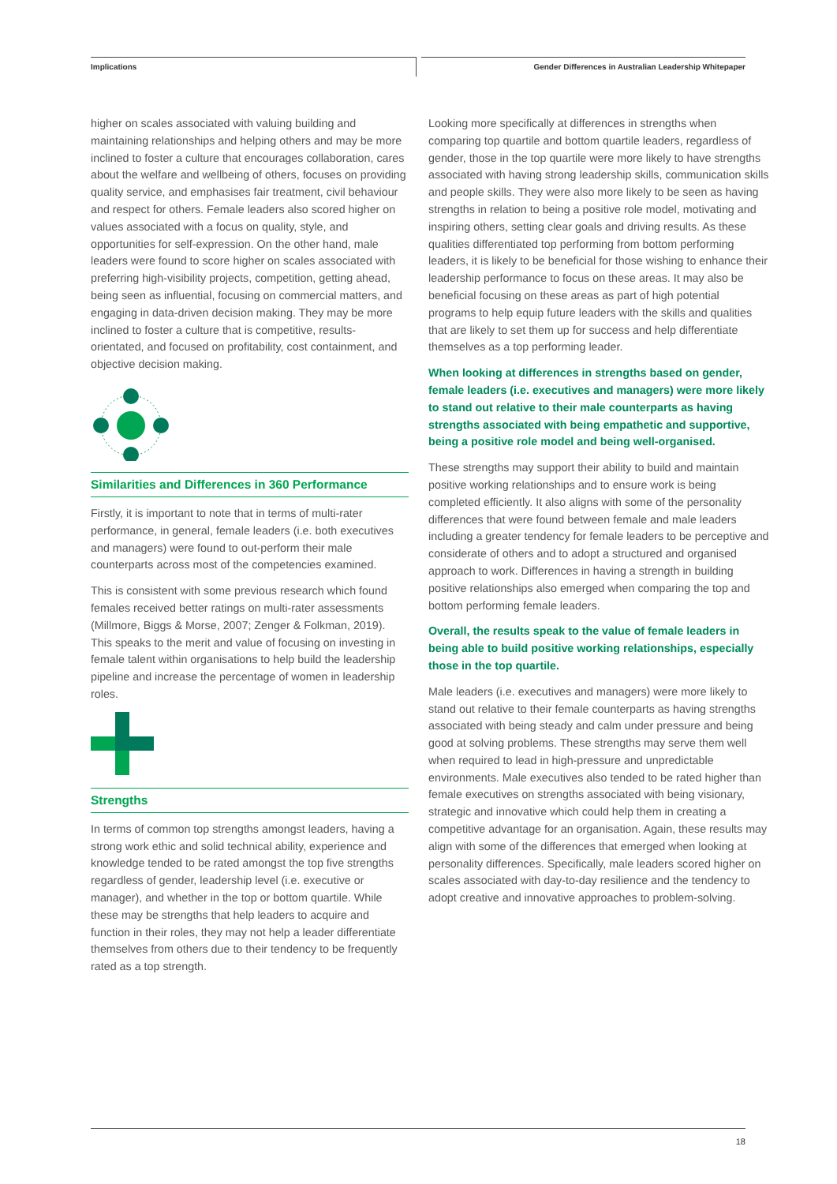Implications
Gender Differences in Australian Leadership Whitepaper
higher on scales associated with valuing building and maintaining relationships and helping others and may be more inclined to foster a culture that encourages collaboration, cares about the welfare and wellbeing of others, focuses on providing quality service, and emphasises fair treatment, civil behaviour and respect for others. Female leaders also scored higher on values associated with a focus on quality, style, and opportunities for self-expression. On the other hand, male leaders were found to score higher on scales associated with preferring high-visibility projects, competition, getting ahead, being seen as influential, focusing on commercial matters, and engaging in data-driven decision making. They may be more inclined to foster a culture that is competitive, results-orientated, and focused on profitability, cost containment, and objective decision making.
Similarities and Differences in 360 Performance
Firstly, it is important to note that in terms of multi-rater performance, in general, female leaders (i.e. both executives and managers) were found to out-perform their male counterparts across most of the competencies examined.
This is consistent with some previous research which found females received better ratings on multi-rater assessments (Millmore, Biggs & Morse, 2007; Zenger & Folkman, 2019). This speaks to the merit and value of focusing on investing in female talent within organisations to help build the leadership pipeline and increase the percentage of women in leadership roles.
Strengths
In terms of common top strengths amongst leaders, having a strong work ethic and solid technical ability, experience and knowledge tended to be rated amongst the top five strengths regardless of gender, leadership level (i.e. executive or manager), and whether in the top or bottom quartile. While these may be strengths that help leaders to acquire and function in their roles, they may not help a leader differentiate themselves from others due to their tendency to be frequently rated as a top strength.
Looking more specifically at differences in strengths when comparing top quartile and bottom quartile leaders, regardless of gender, those in the top quartile were more likely to have strengths associated with having strong leadership skills, communication skills and people skills. They were also more likely to be seen as having strengths in relation to being a positive role model, motivating and inspiring others, setting clear goals and driving results. As these qualities differentiated top performing from bottom performing leaders, it is likely to be beneficial for those wishing to enhance their leadership performance to focus on these areas. It may also be beneficial focusing on these areas as part of high potential programs to help equip future leaders with the skills and qualities that are likely to set them up for success and help differentiate themselves as a top performing leader.
When looking at differences in strengths based on gender, female leaders (i.e. executives and managers) were more likely to stand out relative to their male counterparts as having strengths associated with being empathetic and supportive, being a positive role model and being well-organised.
These strengths may support their ability to build and maintain positive working relationships and to ensure work is being completed efficiently. It also aligns with some of the personality differences that were found between female and male leaders including a greater tendency for female leaders to be perceptive and considerate of others and to adopt a structured and organised approach to work. Differences in having a strength in building positive relationships also emerged when comparing the top and bottom performing female leaders.
Overall, the results speak to the value of female leaders in being able to build positive working relationships, especially those in the top quartile.
Male leaders (i.e. executives and managers) were more likely to stand out relative to their female counterparts as having strengths associated with being steady and calm under pressure and being good at solving problems. These strengths may serve them well when required to lead in high-pressure and unpredictable environments. Male executives also tended to be rated higher than female executives on strengths associated with being visionary, strategic and innovative which could help them in creating a competitive advantage for an organisation. Again, these results may align with some of the differences that emerged when looking at personality differences. Specifically, male leaders scored higher on scales associated with day-to-day resilience and the tendency to adopt creative and innovative approaches to problem-solving.
18